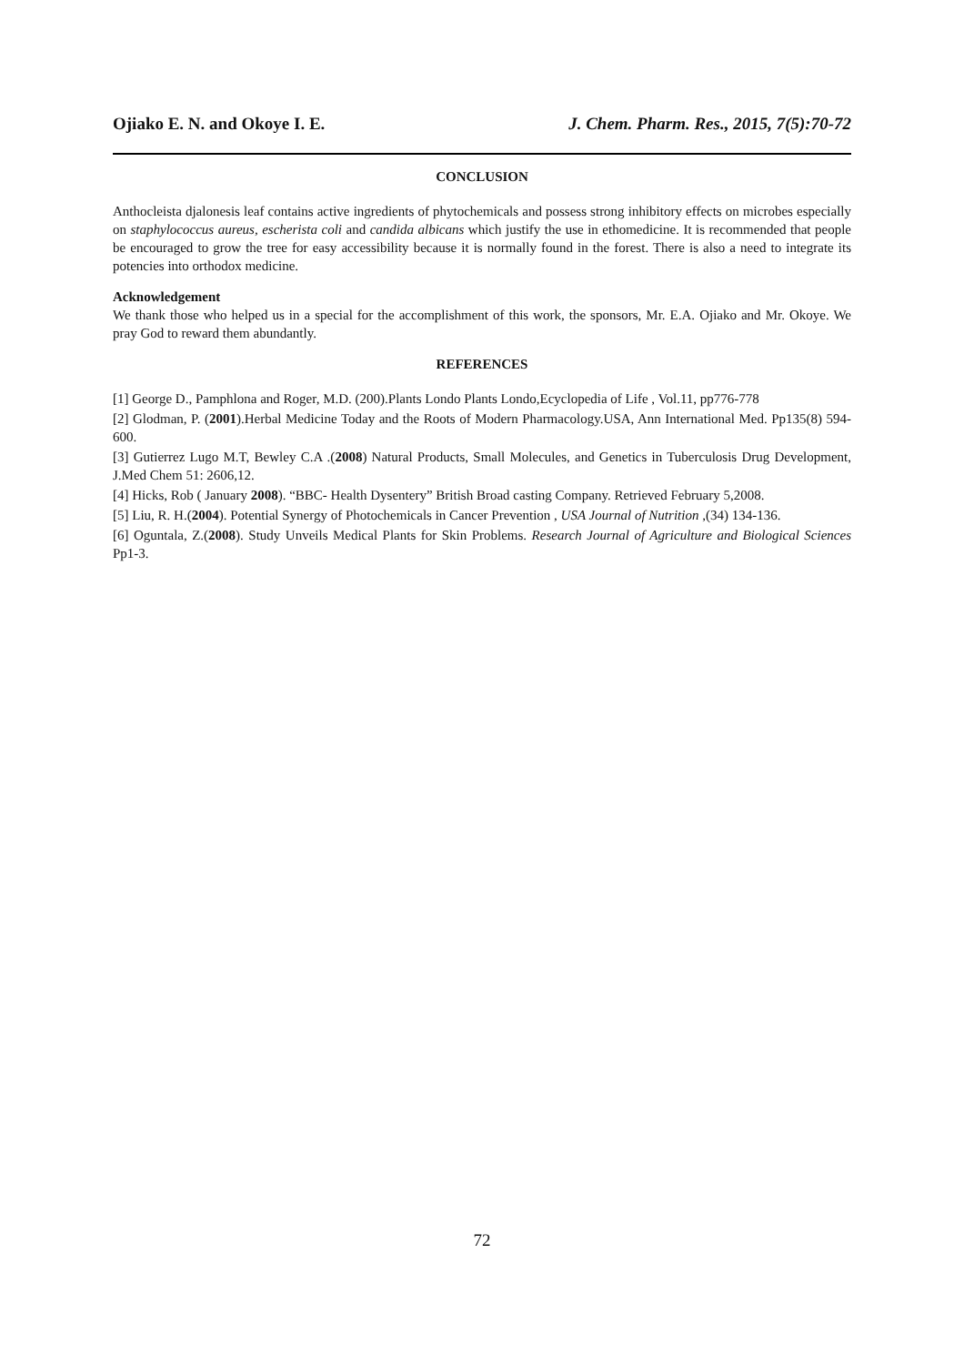Ojiako E. N. and Okoye I. E. J. Chem. Pharm. Res., 2015, 7(5):70-72
CONCLUSION
Anthocleista djalonesis leaf contains active ingredients of phytochemicals and possess strong inhibitory effects on microbes especially on staphylococcus aureus, escherista coli and candida albicans which justify the use in ethomedicine. It is recommended that people be encouraged to grow the tree for easy accessibility because it is normally found in the forest. There is also a need to integrate its potencies into orthodox medicine.
Acknowledgement
We thank those who helped us in a special for the accomplishment of this work, the sponsors, Mr. E.A. Ojiako and Mr. Okoye. We pray God to reward them abundantly.
REFERENCES
[1] George D., Pamphlona and Roger, M.D. (200).Plants Londo Plants Londo,Ecyclopedia of Life , Vol.11, pp776-778
[2] Glodman, P. (2001).Herbal Medicine Today and the Roots of Modern Pharmacology.USA, Ann International Med. Pp135(8) 594-600.
[3] Gutierrez Lugo M.T, Bewley C.A .(2008) Natural Products, Small Molecules, and Genetics in Tuberculosis Drug Development, J.Med Chem 51: 2606,12.
[4] Hicks, Rob ( January 2008). “BBC- Health Dysentery” British Broad casting Company. Retrieved February 5,2008.
[5] Liu, R. H.(2004). Potential Synergy of Photochemicals in Cancer Prevention , USA Journal of Nutrition ,(34) 134-136.
[6] Oguntala, Z.(2008). Study Unveils Medical Plants for Skin Problems. Research Journal of Agriculture and Biological Sciences Pp1-3.
72